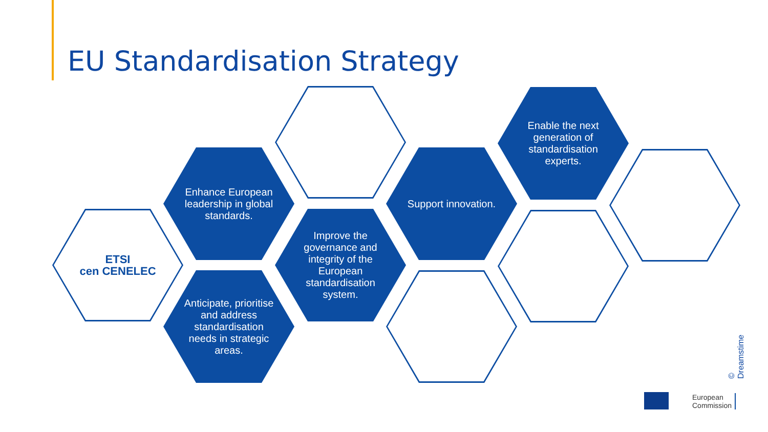EU Standardisation Strategy
ETSI
cen CENELEC
Enhance European leadership in global standards.
Anticipate, prioritise and address standardisation needs in strategic areas.
Improve the governance and integrity of the European standardisation system.
Support innovation.
Enable the next generation of standardisation experts.
© Dreamstime
European
Commission